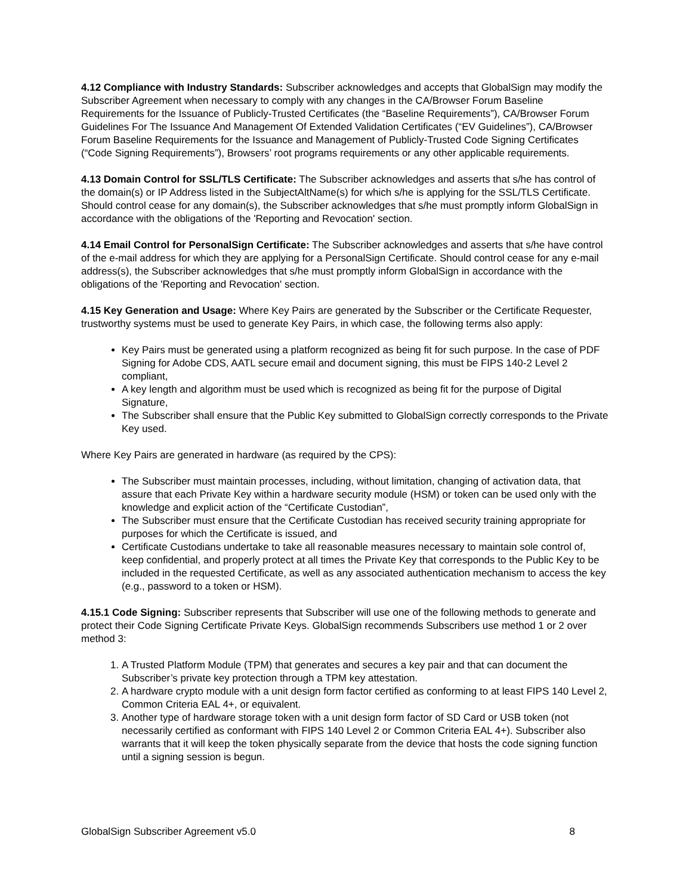4.12 Compliance with Industry Standards: Subscriber acknowledges and accepts that GlobalSign may modify the Subscriber Agreement when necessary to comply with any changes in the CA/Browser Forum Baseline Requirements for the Issuance of Publicly-Trusted Certificates (the “Baseline Requirements”), CA/Browser Forum Guidelines For The Issuance And Management Of Extended Validation Certificates (“EV Guidelines”), CA/Browser Forum Baseline Requirements for the Issuance and Management of Publicly-Trusted Code Signing Certificates (“Code Signing Requirements”), Browsers’ root programs requirements or any other applicable requirements.
4.13 Domain Control for SSL/TLS Certificate: The Subscriber acknowledges and asserts that s/he has control of the domain(s) or IP Address listed in the SubjectAltName(s) for which s/he is applying for the SSL/TLS Certificate. Should control cease for any domain(s), the Subscriber acknowledges that s/he must promptly inform GlobalSign in accordance with the obligations of the 'Reporting and Revocation' section.
4.14 Email Control for PersonalSign Certificate: The Subscriber acknowledges and asserts that s/he have control of the e-mail address for which they are applying for a PersonalSign Certificate. Should control cease for any e-mail address(s), the Subscriber acknowledges that s/he must promptly inform GlobalSign in accordance with the obligations of the 'Reporting and Revocation' section.
4.15 Key Generation and Usage: Where Key Pairs are generated by the Subscriber or the Certificate Requester, trustworthy systems must be used to generate Key Pairs, in which case, the following terms also apply:
Key Pairs must be generated using a platform recognized as being fit for such purpose. In the case of PDF Signing for Adobe CDS, AATL secure email and document signing, this must be FIPS 140-2 Level 2 compliant,
A key length and algorithm must be used which is recognized as being fit for the purpose of Digital Signature,
The Subscriber shall ensure that the Public Key submitted to GlobalSign correctly corresponds to the Private Key used.
Where Key Pairs are generated in hardware (as required by the CPS):
The Subscriber must maintain processes, including, without limitation, changing of activation data, that assure that each Private Key within a hardware security module (HSM) or token can be used only with the knowledge and explicit action of the “Certificate Custodian”,
The Subscriber must ensure that the Certificate Custodian has received security training appropriate for purposes for which the Certificate is issued, and
Certificate Custodians undertake to take all reasonable measures necessary to maintain sole control of, keep confidential, and properly protect at all times the Private Key that corresponds to the Public Key to be included in the requested Certificate, as well as any associated authentication mechanism to access the key (e.g., password to a token or HSM).
4.15.1 Code Signing: Subscriber represents that Subscriber will use one of the following methods to generate and protect their Code Signing Certificate Private Keys. GlobalSign recommends Subscribers use method 1 or 2 over method 3:
1. A Trusted Platform Module (TPM) that generates and secures a key pair and that can document the Subscriber’s private key protection through a TPM key attestation.
2. A hardware crypto module with a unit design form factor certified as conforming to at least FIPS 140 Level 2, Common Criteria EAL 4+, or equivalent.
3. Another type of hardware storage token with a unit design form factor of SD Card or USB token (not necessarily certified as conformant with FIPS 140 Level 2 or Common Criteria EAL 4+). Subscriber also warrants that it will keep the token physically separate from the device that hosts the code signing function until a signing session is begun.
GlobalSign Subscriber Agreement v5.0 8